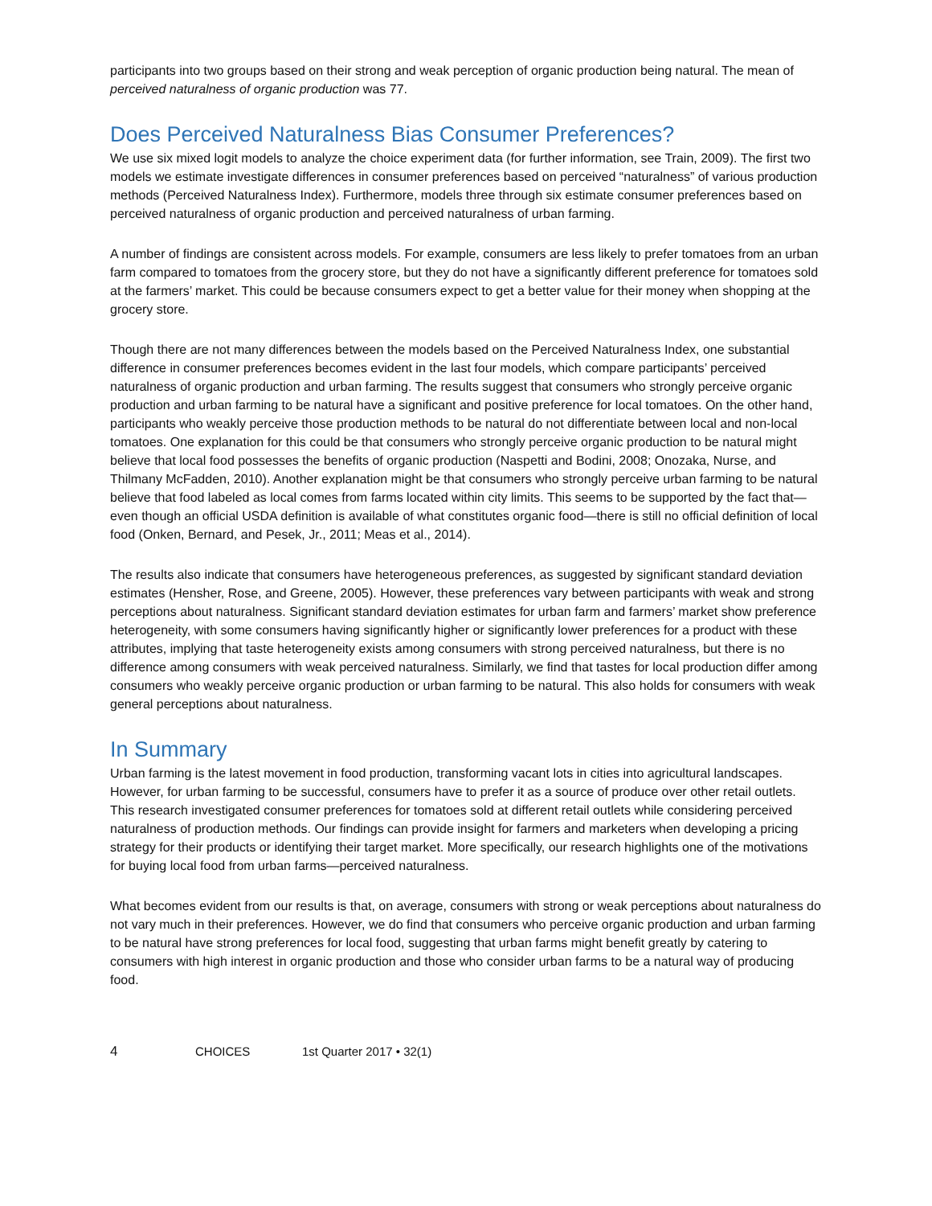participants into two groups based on their strong and weak perception of organic production being natural. The mean of perceived naturalness of organic production was 77.
Does Perceived Naturalness Bias Consumer Preferences?
We use six mixed logit models to analyze the choice experiment data (for further information, see Train, 2009). The first two models we estimate investigate differences in consumer preferences based on perceived “naturalness” of various production methods (Perceived Naturalness Index). Furthermore, models three through six estimate consumer preferences based on perceived naturalness of organic production and perceived naturalness of urban farming.
A number of findings are consistent across models. For example, consumers are less likely to prefer tomatoes from an urban farm compared to tomatoes from the grocery store, but they do not have a significantly different preference for tomatoes sold at the farmers’ market. This could be because consumers expect to get a better value for their money when shopping at the grocery store.
Though there are not many differences between the models based on the Perceived Naturalness Index, one substantial difference in consumer preferences becomes evident in the last four models, which compare participants’ perceived naturalness of organic production and urban farming. The results suggest that consumers who strongly perceive organic production and urban farming to be natural have a significant and positive preference for local tomatoes. On the other hand, participants who weakly perceive those production methods to be natural do not differentiate between local and non-local tomatoes. One explanation for this could be that consumers who strongly perceive organic production to be natural might believe that local food possesses the benefits of organic production (Naspetti and Bodini, 2008; Onozaka, Nurse, and Thilmany McFadden, 2010). Another explanation might be that consumers who strongly perceive urban farming to be natural believe that food labeled as local comes from farms located within city limits. This seems to be supported by the fact that—even though an official USDA definition is available of what constitutes organic food—there is still no official definition of local food (Onken, Bernard, and Pesek, Jr., 2011; Meas et al., 2014).
The results also indicate that consumers have heterogeneous preferences, as suggested by significant standard deviation estimates (Hensher, Rose, and Greene, 2005). However, these preferences vary between participants with weak and strong perceptions about naturalness. Significant standard deviation estimates for urban farm and farmers’ market show preference heterogeneity, with some consumers having significantly higher or significantly lower preferences for a product with these attributes, implying that taste heterogeneity exists among consumers with strong perceived naturalness, but there is no difference among consumers with weak perceived naturalness. Similarly, we find that tastes for local production differ among consumers who weakly perceive organic production or urban farming to be natural. This also holds for consumers with weak general perceptions about naturalness.
In Summary
Urban farming is the latest movement in food production, transforming vacant lots in cities into agricultural landscapes. However, for urban farming to be successful, consumers have to prefer it as a source of produce over other retail outlets. This research investigated consumer preferences for tomatoes sold at different retail outlets while considering perceived naturalness of production methods. Our findings can provide insight for farmers and marketers when developing a pricing strategy for their products or identifying their target market. More specifically, our research highlights one of the motivations for buying local food from urban farms—perceived naturalness.
What becomes evident from our results is that, on average, consumers with strong or weak perceptions about naturalness do not vary much in their preferences. However, we do find that consumers who perceive organic production and urban farming to be natural have strong preferences for local food, suggesting that urban farms might benefit greatly by catering to consumers with high interest in organic production and those who consider urban farms to be a natural way of producing food.
4 CHOICES 1st Quarter 2017 • 32(1)